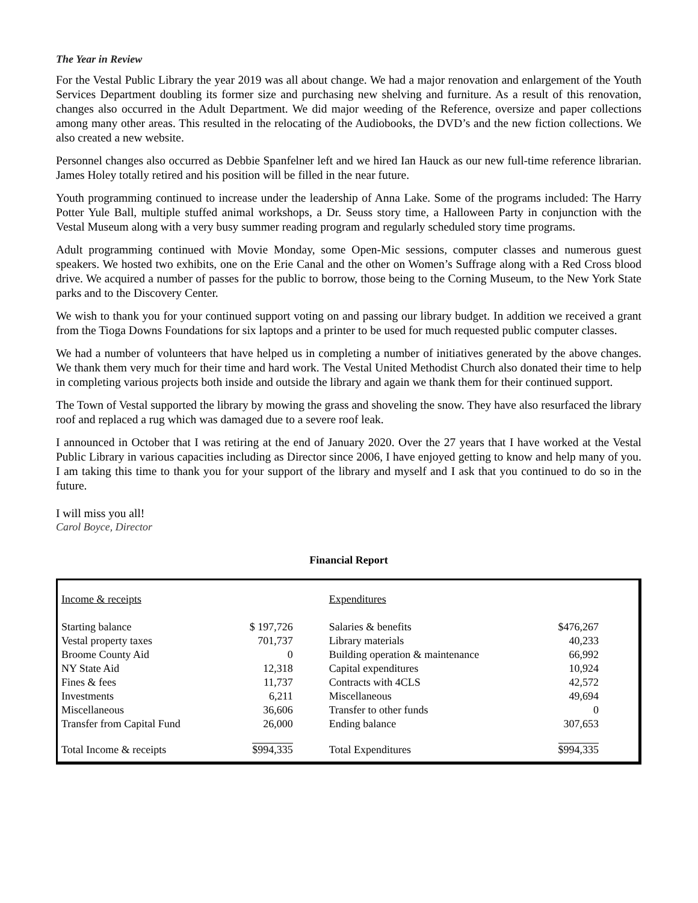The Year in Review
For the Vestal Public Library the year 2019 was all about change. We had a major renovation and enlargement of the Youth Services Department doubling its former size and purchasing new shelving and furniture. As a result of this renovation, changes also occurred in the Adult Department. We did major weeding of the Reference, oversize and paper collections among many other areas. This resulted in the relocating of the Audiobooks, the DVD’s and the new fiction collections. We also created a new website.
Personnel changes also occurred as Debbie Spanfelner left and we hired Ian Hauck as our new full-time reference librarian. James Holey totally retired and his position will be filled in the near future.
Youth programming continued to increase under the leadership of Anna Lake. Some of the programs included: The Harry Potter Yule Ball, multiple stuffed animal workshops, a Dr. Seuss story time, a Halloween Party in conjunction with the Vestal Museum along with a very busy summer reading program and regularly scheduled story time programs.
Adult programming continued with Movie Monday, some Open-Mic sessions, computer classes and numerous guest speakers. We hosted two exhibits, one on the Erie Canal and the other on Women’s Suffrage along with a Red Cross blood drive. We acquired a number of passes for the public to borrow, those being to the Corning Museum, to the New York State parks and to the Discovery Center.
We wish to thank you for your continued support voting on and passing our library budget. In addition we received a grant from the Tioga Downs Foundations for six laptops and a printer to be used for much requested public computer classes.
We had a number of volunteers that have helped us in completing a number of initiatives generated by the above changes. We thank them very much for their time and hard work. The Vestal United Methodist Church also donated their time to help in completing various projects both inside and outside the library and again we thank them for their continued support.
The Town of Vestal supported the library by mowing the grass and shoveling the snow. They have also resurfaced the library roof and replaced a rug which was damaged due to a severe roof leak.
I announced in October that I was retiring at the end of January 2020. Over the 27 years that I have worked at the Vestal Public Library in various capacities including as Director since 2006, I have enjoyed getting to know and help many of you. I am taking this time to thank you for your support of the library and myself and I ask that you continued to do so in the future.
I will miss you all!
Carol Boyce, Director
Financial Report
| Income & receipts | | Expenditures | |
| Starting balance | $ 197,726 | Salaries & benefits | $476,267 |
| Vestal property taxes | 701,737 | Library materials | 40,233 |
| Broome County Aid | 0 | Building operation & maintenance | 66,992 |
| NY State Aid | 12,318 | Capital expenditures | 10,924 |
| Fines & fees | 11,737 | Contracts with 4CLS | 42,572 |
| Investments | 6,211 | Miscellaneous | 49,694 |
| Miscellaneous | 36,606 | Transfer to other funds | 0 |
| Transfer from Capital Fund | 26,000 | Ending balance | 307,653 |
| Total Income & receipts | $994,335 | Total Expenditures | $994,335 |